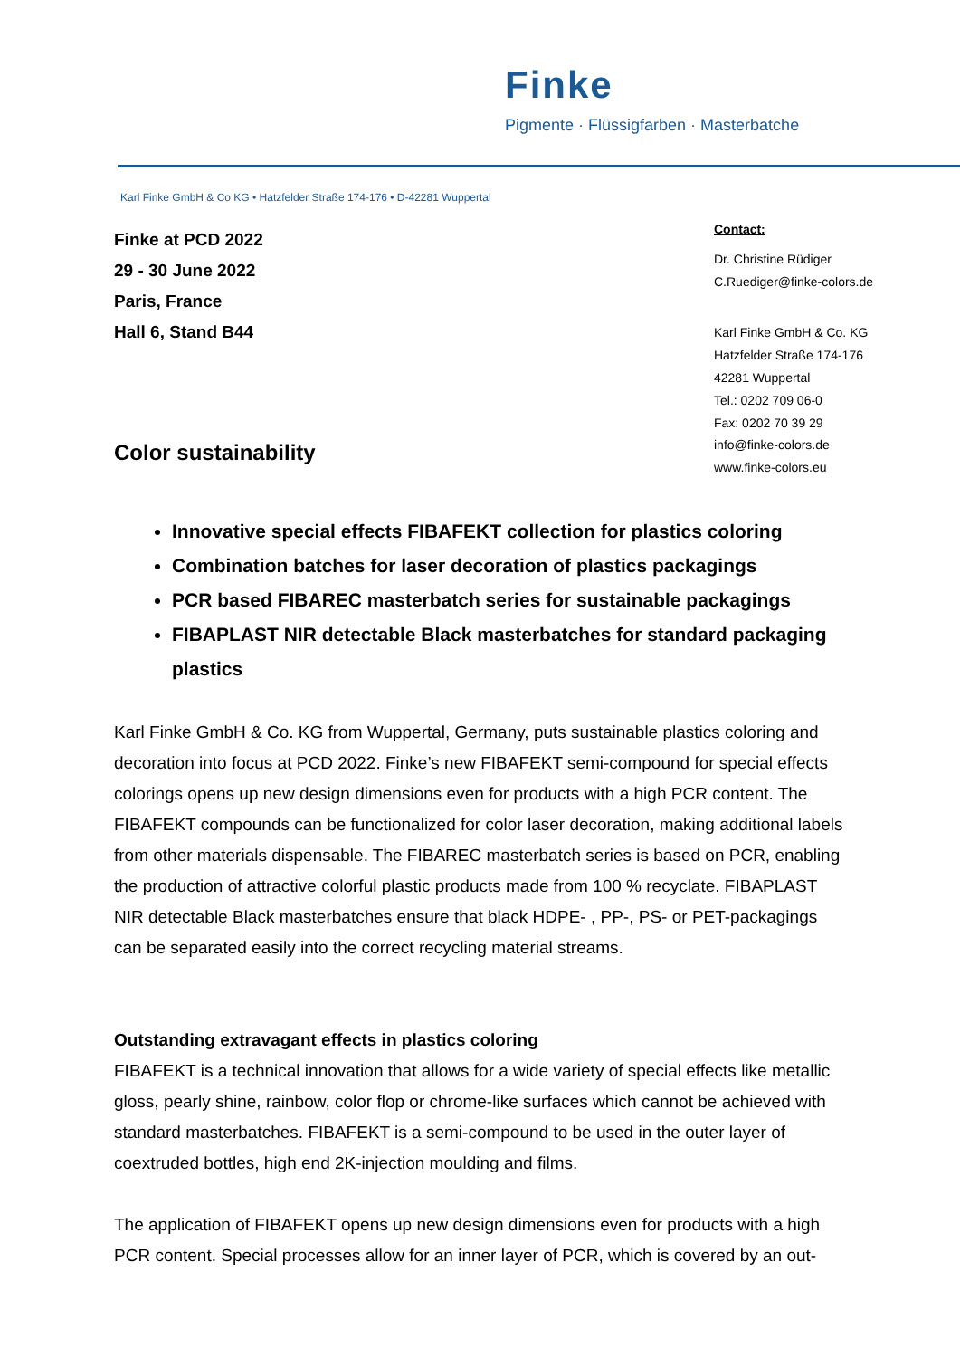Finke
Pigmente · Flüssigfarben · Masterbatche
Karl Finke GmbH & Co KG • Hatzfelder Straße 174-176 • D-42281 Wuppertal
Finke at PCD 2022
29 - 30 June 2022
Paris, France
Hall 6, Stand B44
Contact:
Dr. Christine Rüdiger
C.Ruediger@finke-colors.de
Karl Finke GmbH & Co. KG
Hatzfelder Straße 174-176
42281 Wuppertal
Tel.: 0202 709 06-0
Fax: 0202 70 39 29
info@finke-colors.de
www.finke-colors.eu
Color sustainability
Innovative special effects FIBAFEKT collection for plastics coloring
Combination batches for laser decoration of plastics packagings
PCR based FIBAREC masterbatch series for sustainable packagings
FIBAPLAST NIR detectable Black masterbatches for standard packaging plastics
Karl Finke GmbH & Co. KG from Wuppertal, Germany, puts sustainable plastics coloring and decoration into focus at PCD 2022. Finke’s new FIBAFEKT semi-compound for special effects colorings opens up new design dimensions even for products with a high PCR content. The FIBAFEKT compounds can be functionalized for color laser decoration, making additional labels from other materials dispensable. The FIBAREC masterbatch series is based on PCR, enabling the production of attractive colorful plastic products made from 100 % recyclate. FIBAPLAST NIR detectable Black masterbatches ensure that black HDPE- , PP-, PS- or PET-packagings can be separated easily into the correct recycling material streams.
Outstanding extravagant effects in plastics coloring
FIBAFEKT is a technical innovation that allows for a wide variety of special effects like metallic gloss, pearly shine, rainbow, color flop or chrome-like surfaces which cannot be achieved with standard masterbatches. FIBAFEKT is a semi-compound to be used in the outer layer of coextruded bottles, high end 2K-injection moulding and films.
The application of FIBAFEKT opens up new design dimensions even for products with a high PCR content. Special processes allow for an inner layer of PCR, which is covered by an out-